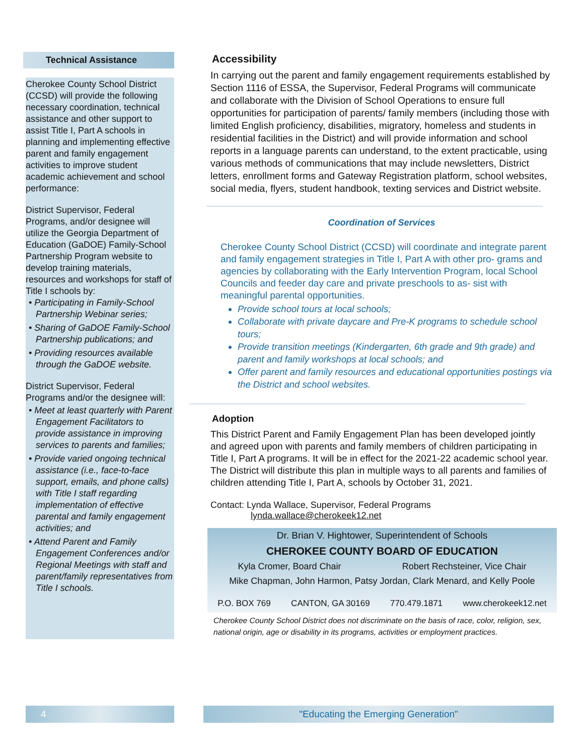Technical Assistance
Cherokee County School District (CCSD) will provide the following necessary coordination, technical assistance and other support to assist Title I, Part A schools in planning and implementing effective parent and family engagement activities to improve student academic achievement and school performance:
District Supervisor, Federal Programs, and/or designee will utilize the Georgia Department of Education (GaDOE) Family-School Partnership Program website to develop training materials, resources and workshops for staff of Title I schools by:
• Participating in Family-School Partnership Webinar series;
• Sharing of GaDOE Family-School Partnership publications; and
• Providing resources available through the GaDOE website.
District Supervisor, Federal Programs and/or the designee will:
• Meet at least quarterly with Parent Engagement Facilitators to provide assistance in improving services to parents and families;
• Provide varied ongoing technical assistance (i.e., face-to-face support, emails, and phone calls) with Title I staff regarding implementation of effective parental and family engagement activities; and
• Attend Parent and Family Engagement Conferences and/or Regional Meetings with staff and parent/family representatives from Title I schools.
Accessibility
In carrying out the parent and family engagement requirements established by Section 1116 of ESSA, the Supervisor, Federal Programs will communicate and collaborate with the Division of School Operations to ensure full opportunities for participation of parents/ family members (including those with limited English proficiency, disabilities, migratory, homeless and students in residential facilities in the District) and will provide information and school reports in a language parents can understand, to the extent practicable, using various methods of communications that may include newsletters, District letters, enrollment forms and Gateway Registration platform, school websites, social media, flyers, student handbook, texting services and District website.
Coordination of Services
Cherokee County School District (CCSD) will coordinate and integrate parent and family engagement strategies in Title I, Part A with other pro- grams and agencies by collaborating with the Early Intervention Program, local School Councils and feeder day care and private preschools to as- sist with meaningful parental opportunities.
Provide school tours at local schools;
Collaborate with private daycare and Pre-K programs to schedule school tours;
Provide transition meetings (Kindergarten, 6th grade and 9th grade) and parent and family workshops at local schools; and
Offer parent and family resources and educational opportunities postings via the District and school websites.
Adoption
This District Parent and Family Engagement Plan has been developed jointly and agreed upon with parents and family members of children participating in Title I, Part A programs. It will be in effect for the 2021-22 academic school year. The District will distribute this plan in multiple ways to all parents and families of children attending Title I, Part A, schools by October 31, 2021.
Contact: Lynda Wallace, Supervisor, Federal Programs
lynda.wallace@cherokeek12.net
Dr. Brian V. Hightower, Superintendent of Schools
CHEROKEE COUNTY BOARD OF EDUCATION
Kyla Cromer, Board Chair Robert Rechsteiner, Vice Chair
Mike Chapman, John Harmon, Patsy Jordan, Clark Menard, and Kelly Poole
P.O. BOX 769 CANTON, GA 30169 770.479.1871 www.cherokeek12.net
Cherokee County School District does not discriminate on the basis of race, color, religion, sex, national origin, age or disability in its programs, activities or employment practices.
4 "Educating the Emerging Generation"